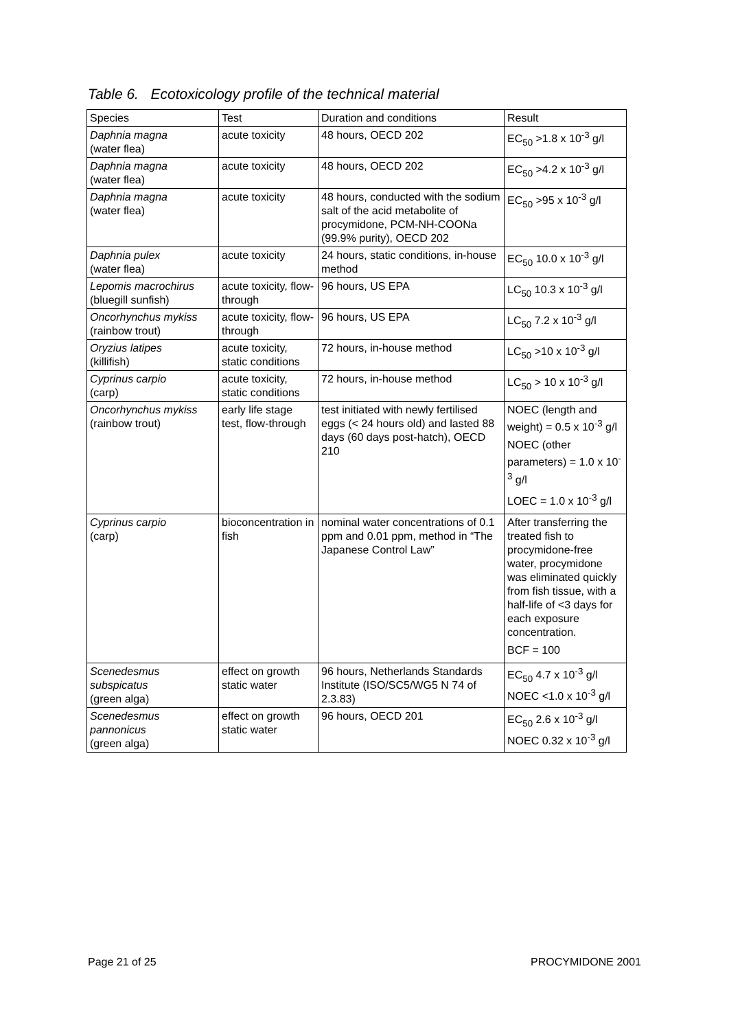Table 6. Ecotoxicology profile of the technical material
| Species | Test | Duration and conditions | Result |
| Daphnia magna (water flea) | acute toxicity | 48 hours, OECD 202 | EC<sub>50</sub> >1.8 x 10<sup>-3</sup> g/l |
| Daphnia magna (water flea) | acute toxicity | 48 hours, OECD 202 | EC<sub>50</sub> >4.2 x 10<sup>-3</sup> g/l |
| Daphnia magna (water flea) | acute toxicity | 48 hours, conducted with the sodium salt of the acid metabolite of procymidone, PCM-NH-COONa (99.9% purity), OECD 202 | EC<sub>50</sub> >95 x 10<sup>-3</sup> g/l |
| Daphnia pulex (water flea) | acute toxicity | 24 hours, static conditions, in-house method | EC<sub>50</sub> 10.0 x 10<sup>-3</sup> g/l |
| Lepomis macrochirus (bluegill sunfish) | acute toxicity, flow-through | 96 hours, US EPA | LC<sub>50</sub> 10.3 x 10<sup>-3</sup> g/l |
| Oncorhynchus mykiss (rainbow trout) | acute toxicity, flow-through | 96 hours, US EPA | LC<sub>50</sub> 7.2 x 10<sup>-3</sup> g/l |
| Oryzius latipes (killifish) | acute toxicity, static conditions | 72 hours, in-house method | LC<sub>50</sub> >10 x 10<sup>-3</sup> g/l |
| Cyprinus carpio (carp) | acute toxicity, static conditions | 72 hours, in-house method | LC<sub>50</sub> > 10 x 10<sup>-3</sup> g/l |
| Oncorhynchus mykiss (rainbow trout) | early life stage test, flow-through | test initiated with newly fertilised eggs (< 24 hours old) and lasted 88 days (60 days post-hatch), OECD 210 | NOEC (length and weight) = 0.5 x 10<sup>-3</sup> g/l NOEC (other parameters) = 1.0 x 10<sup>-3</sup> g/l LOEC = 1.0 x 10<sup>-3</sup> g/l |
| Cyprinus carpio (carp) | bioconcentration in fish | nominal water concentrations of 0.1 ppm and 0.01 ppm, method in “The Japanese Control Law” | After transferring the treated fish to procymidone-free water, procymidone was eliminated quickly from fish tissue, with a half-life of <3 days for each exposure concentration. BCF = 100 |
| Scenedesmus subspicatus (green alga) | effect on growth static water | 96 hours, Netherlands Standards Institute (ISO/SC5/WG5 N 74 of 2.3.83) | EC<sub>50</sub> 4.7 x 10<sup>-3</sup> g/l NOEC <1.0 x 10<sup>-3</sup> g/l |
| Scenedesmus pannonicus (green alga) | effect on growth static water | 96 hours, OECD 201 | EC<sub>50</sub> 2.6 x 10<sup>-3</sup> g/l NOEC 0.32 x 10<sup>-3</sup> g/l |
Page 21 of 25 PROCYMIDONE 2001